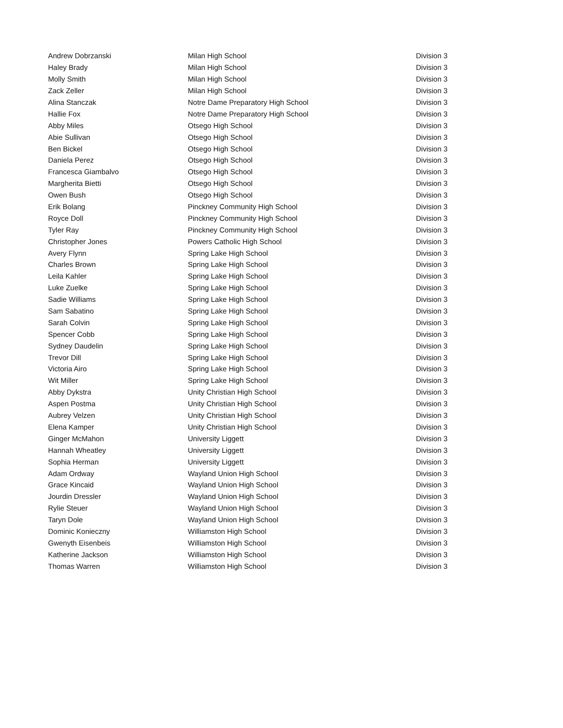| Andrew Dobrzanski | Milan High School | Division 3 |
| Haley Brady | Milan High School | Division 3 |
| Molly Smith | Milan High School | Division 3 |
| Zack Zeller | Milan High School | Division 3 |
| Alina Stanczak | Notre Dame Preparatory High School | Division 3 |
| Hallie Fox | Notre Dame Preparatory High School | Division 3 |
| Abby Miles | Otsego High School | Division 3 |
| Abie Sullivan | Otsego High School | Division 3 |
| Ben Bickel | Otsego High School | Division 3 |
| Daniela Perez | Otsego High School | Division 3 |
| Francesca Giambalvo | Otsego High School | Division 3 |
| Margherita Bietti | Otsego High School | Division 3 |
| Owen Bush | Otsego High School | Division 3 |
| Erik Bolang | Pinckney Community High School | Division 3 |
| Royce Doll | Pinckney Community High School | Division 3 |
| Tyler Ray | Pinckney Community High School | Division 3 |
| Christopher Jones | Powers Catholic High School | Division 3 |
| Avery Flynn | Spring Lake High School | Division 3 |
| Charles Brown | Spring Lake High School | Division 3 |
| Leila Kahler | Spring Lake High School | Division 3 |
| Luke Zuelke | Spring Lake High School | Division 3 |
| Sadie Williams | Spring Lake High School | Division 3 |
| Sam Sabatino | Spring Lake High School | Division 3 |
| Sarah Colvin | Spring Lake High School | Division 3 |
| Spencer Cobb | Spring Lake High School | Division 3 |
| Sydney Daudelin | Spring Lake High School | Division 3 |
| Trevor Dill | Spring Lake High School | Division 3 |
| Victoria Airo | Spring Lake High School | Division 3 |
| Wit Miller | Spring Lake High School | Division 3 |
| Abby Dykstra | Unity Christian High School | Division 3 |
| Aspen Postma | Unity Christian High School | Division 3 |
| Aubrey Velzen | Unity Christian High School | Division 3 |
| Elena Kamper | Unity Christian High School | Division 3 |
| Ginger McMahon | University Liggett | Division 3 |
| Hannah Wheatley | University Liggett | Division 3 |
| Sophia Herman | University Liggett | Division 3 |
| Adam Ordway | Wayland Union High School | Division 3 |
| Grace Kincaid | Wayland Union High School | Division 3 |
| Jourdin Dressler | Wayland Union High School | Division 3 |
| Rylie Steuer | Wayland Union High School | Division 3 |
| Taryn Dole | Wayland Union High School | Division 3 |
| Dominic Konieczny | Williamston High School | Division 3 |
| Gwenyth Eisenbeis | Williamston High School | Division 3 |
| Katherine Jackson | Williamston High School | Division 3 |
| Thomas Warren | Williamston High School | Division 3 |